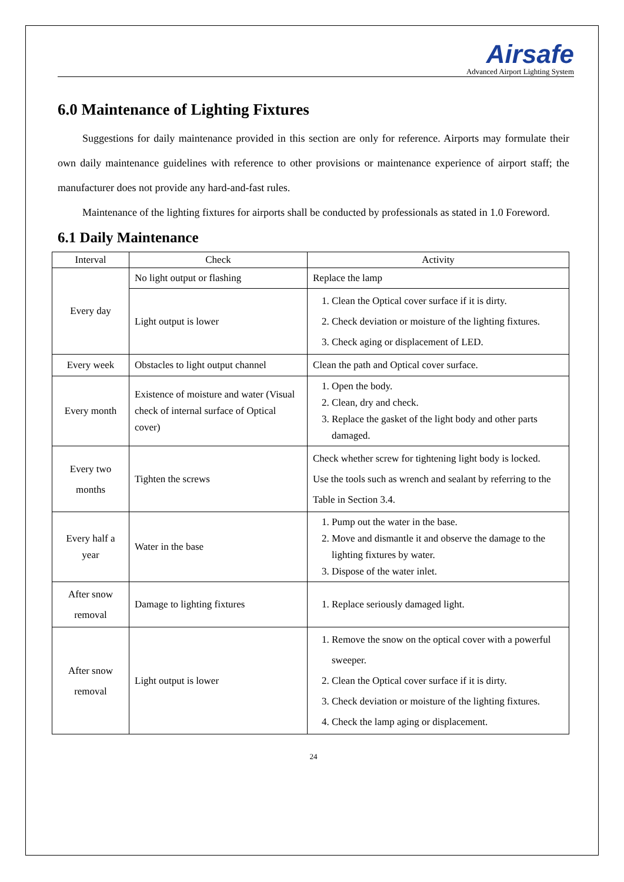Airsafe
Advanced Airport Lighting System
6.0 Maintenance of Lighting Fixtures
Suggestions for daily maintenance provided in this section are only for reference. Airports may formulate their own daily maintenance guidelines with reference to other provisions or maintenance experience of airport staff; the manufacturer does not provide any hard-and-fast rules.
Maintenance of the lighting fixtures for airports shall be conducted by professionals as stated in 1.0 Foreword.
6.1 Daily Maintenance
| Interval | Check | Activity |
| --- | --- | --- |
| Every day | No light output or flashing | Replace the lamp |
| | Light output is lower | 1. Clean the Optical cover surface if it is dirty. 2. Check deviation or moisture of the lighting fixtures. 3. Check aging or displacement of LED. |
| Every week | Obstacles to light output channel | Clean the path and Optical cover surface. |
| Every month | Existence of moisture and water (Visual check of internal surface of Optical cover) | 1. Open the body. 2. Clean, dry and check. 3. Replace the gasket of the light body and other parts damaged. |
| Every two months | Tighten the screws | Check whether screw for tightening light body is locked. Use the tools such as wrench and sealant by referring to the Table in Section 3.4. |
| Every half a year | Water in the base | 1. Pump out the water in the base. 2. Move and dismantle it and observe the damage to the lighting fixtures by water. 3. Dispose of the water inlet. |
| After snow removal | Damage to lighting fixtures | 1. Replace seriously damaged light. |
| After snow removal | Light output is lower | 1. Remove the snow on the optical cover with a powerful sweeper. 2. Clean the Optical cover surface if it is dirty. 3. Check deviation or moisture of the lighting fixtures. 4. Check the lamp aging or displacement. |
24